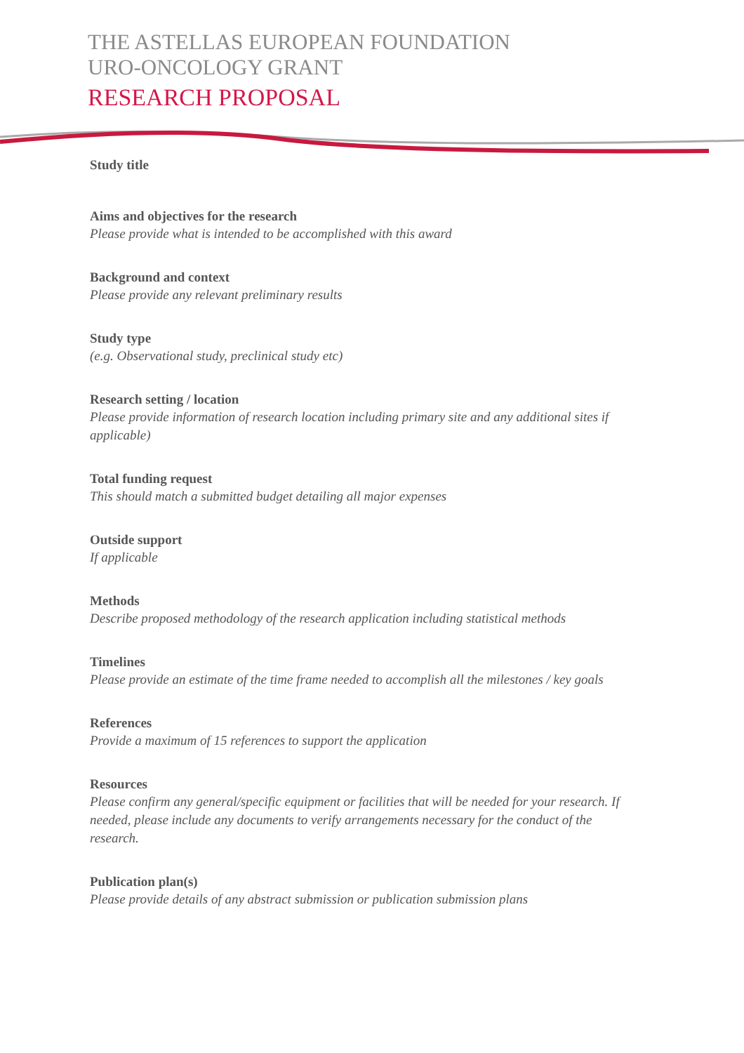THE ASTELLAS EUROPEAN FOUNDATION
URO-ONCOLOGY GRANT
RESEARCH PROPOSAL
Study title
Aims and objectives for the research
Please provide what is intended to be accomplished with this award
Background and context
Please provide any relevant preliminary results
Study type
(e.g. Observational study, preclinical study etc)
Research setting / location
Please provide information of research location including primary site and any additional sites if applicable)
Total funding request
This should match a submitted budget detailing all major expenses
Outside support
If applicable
Methods
Describe proposed methodology of the research application including statistical methods
Timelines
Please provide an estimate of the time frame needed to accomplish all the milestones / key goals
References
Provide a maximum of 15 references to support the application
Resources
Please confirm any general/specific equipment or facilities that will be needed for your research. If needed, please include any documents to verify arrangements necessary for the conduct of the research.
Publication plan(s)
Please provide details of any abstract submission or publication submission plans